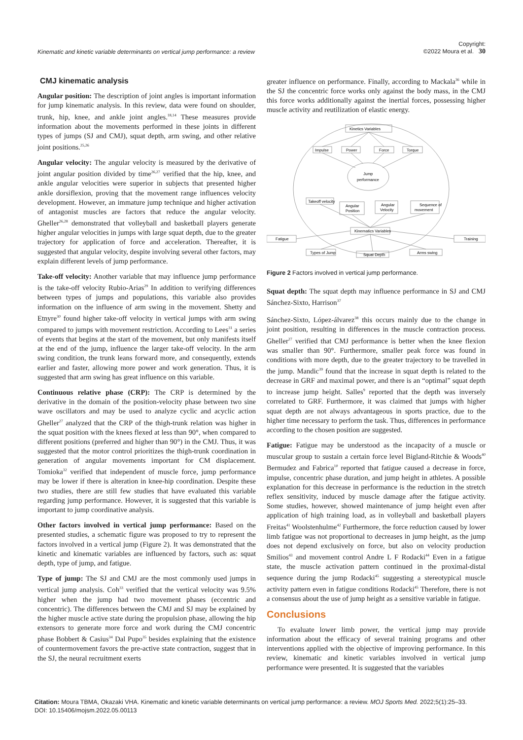Kinematic and kinetic variable determinants on vertical jump performance: a review Copyright:
©2022 Moura et al. 30
CMJ kinematic analysis
Angular position: The description of joint angles is important information for jump kinematic analysis. In this review, data were found on shoulder, trunk, hip, knee, and ankle joint angles.<sup>18,14</sup> These measures provide information about the movements performed in these joints in different types of jumps (SJ and CMJ), squat depth, arm swing, and other relative joint positions.<sup>25,26</sup>
Angular velocity: The angular velocity is measured by the derivative of joint angular position divided by time<sup>26,27</sup> verified that the hip, knee, and ankle angular velocities were superior in subjects that presented higher ankle dorsiflexion, proving that the movement range influences velocity development. However, an immature jump technique and higher activation of antagonist muscles are factors that reduce the angular velocity. Gheller<sup>26,28</sup> demonstrated that volleyball and basketball players generate higher angular velocities in jumps with large squat depth, due to the greater trajectory for application of force and acceleration. Thereafter, it is suggested that angular velocity, despite involving several other factors, may explain different levels of jump performance.
Take-off velocity: Another variable that may influence jump performance is the take-off velocity Rubio-Arias<sup>29</sup> In addition to verifying differences between types of jumps and populations, this variable also provides information on the influence of arm swing in the movement. Shetty and Etnyre<sup>30</sup> found higher take-off velocity in vertical jumps with arm swing compared to jumps with movement restriction. According to Lees<sup>31</sup> a series of events that begins at the start of the movement, but only manifests itself at the end of the jump, influence the larger take-off velocity. In the arm swing condition, the trunk leans forward more, and consequently, extends earlier and faster, allowing more power and work generation. Thus, it is suggested that arm swing has great influence on this variable.
Continuous relative phase (CRP): The CRP is determined by the derivative in the domain of the position-velocity phase between two sine wave oscillators and may be used to analyze cyclic and acyclic action Gheller<sup>27</sup> analyzed that the CRP of the thigh-trunk relation was higher in the squat position with the knees flexed at less than 90°, when compared to different positions (preferred and higher than 90°) in the CMJ. Thus, it was suggested that the motor control prioritizes the thigh-trunk coordination in generation of angular movements important for CM displacement. Tomioka<sup>32</sup> verified that independent of muscle force, jump performance may be lower if there is alteration in knee-hip coordination. Despite these two studies, there are still few studies that have evaluated this variable regarding jump performance. However, it is suggested that this variable is important to jump coordinative analysis.
Other factors involved in vertical jump performance: Based on the presented studies, a schematic figure was proposed to try to represent the factors involved in a vertical jump (Figure 2). It was demonstrated that the kinetic and kinematic variables are influenced by factors, such as: squat depth, type of jump, and fatigue.
Type of jump: The SJ and CMJ are the most commonly used jumps in vertical jump analysis. Coh<sup>33</sup> verified that the vertical velocity was 9.5% higher when the jump had two movement phases (eccentric and concentric). The differences between the CMJ and SJ may be explained by the higher muscle active state during the propulsion phase, allowing the hip extensors to generate more force and work during the CMJ concentric phase Bobbert & Casius<sup>34</sup> Dal Pupo<sup>35</sup> besides explaining that the existence of countermovement favors the pre-active state contraction, suggest that in the SJ, the neural recruitment exerts
greater influence on performance. Finally, according to Mackala<sup>36</sup> while in the SJ the concentric force works only against the body mass, in the CMJ this force works additionally against the inertial forces, possessing higher muscle activity and reutilization of elastic energy.
Kinetics Variables
Impulse
Power
Force
Torque
Jump
performance
Takeoff velocity
Angular
Position
Angular
Velocity
Sequence of
movement
Kinematics Variables
Fatigue
Training
Types of Jump
Squat Depth
Arms swing
Figure 2 Factors involved in vertical jump performance.
Squat depth: The squat depth may influence performance in SJ and CMJ Sánchez-Sixto, Harrison<sup>37</sup>
Sánchez-Sixto, López-álvarez<sup>38</sup> this occurs mainly due to the change in joint position, resulting in differences in the muscle contraction process. Gheller<sup>27</sup> verified that CMJ performance is better when the knee flexion was smaller than 90°. Furthermore, smaller peak force was found in conditions with more depth, due to the greater trajectory to be travelled in the jump. Mandic<sup>39</sup> found that the increase in squat depth is related to the decrease in GRF and maximal power, and there is an “optimal” squat depth to increase jump height. Salles<sup>9</sup> reported that the depth was inversely correlated to GRF. Furthermore, it was claimed that jumps with higher squat depth are not always advantageous in sports practice, due to the higher time necessary to perform the task. Thus, differences in performance according to the chosen position are suggested.
Fatigue: Fatigue may be understood as the incapacity of a muscle or muscular group to sustain a certain force level Bigland-Ritchie & Woods<sup>40</sup> Bermudez and Fabrica<sup>10</sup> reported that fatigue caused a decrease in force, impulse, concentric phase duration, and jump height in athletes. A possible explanation for this decrease in performance is the reduction in the stretch reflex sensitivity, induced by muscle damage after the fatigue activity. Some studies, however, showed maintenance of jump height even after application of high training load, as in volleyball and basketball players Freitas<sup>41</sup> Woolstenhulme<sup>42</sup> Furthermore, the force reduction caused by lower limb fatigue was not proportional to decreases in jump height, as the jump does not depend exclusively on force, but also on velocity production Smilios<sup>43</sup> and movement control Andre L F Rodacki<sup>44</sup> Even in a fatigue state, the muscle activation pattern continued in the proximal-distal sequence during the jump Rodacki<sup>45</sup> suggesting a stereotypical muscle activity pattern even in fatigue conditions Rodacki<sup>45</sup> Therefore, there is not a consensus about the use of jump height as a sensitive variable in fatigue.
Conclusions
To evaluate lower limb power, the vertical jump may provide information about the efficacy of several training programs and other interventions applied with the objective of improving performance. In this review, kinematic and kinetic variables involved in vertical jump performance were presented. It is suggested that the variables
Citation: Moura TBMA, Okazaki VHA. Kinematic and kinetic variable determinants on vertical jump performance: a review. MOJ Sports Med. 2022;5(1):25‒33.
DOI: 10.15406/mojsm.2022.05.00113